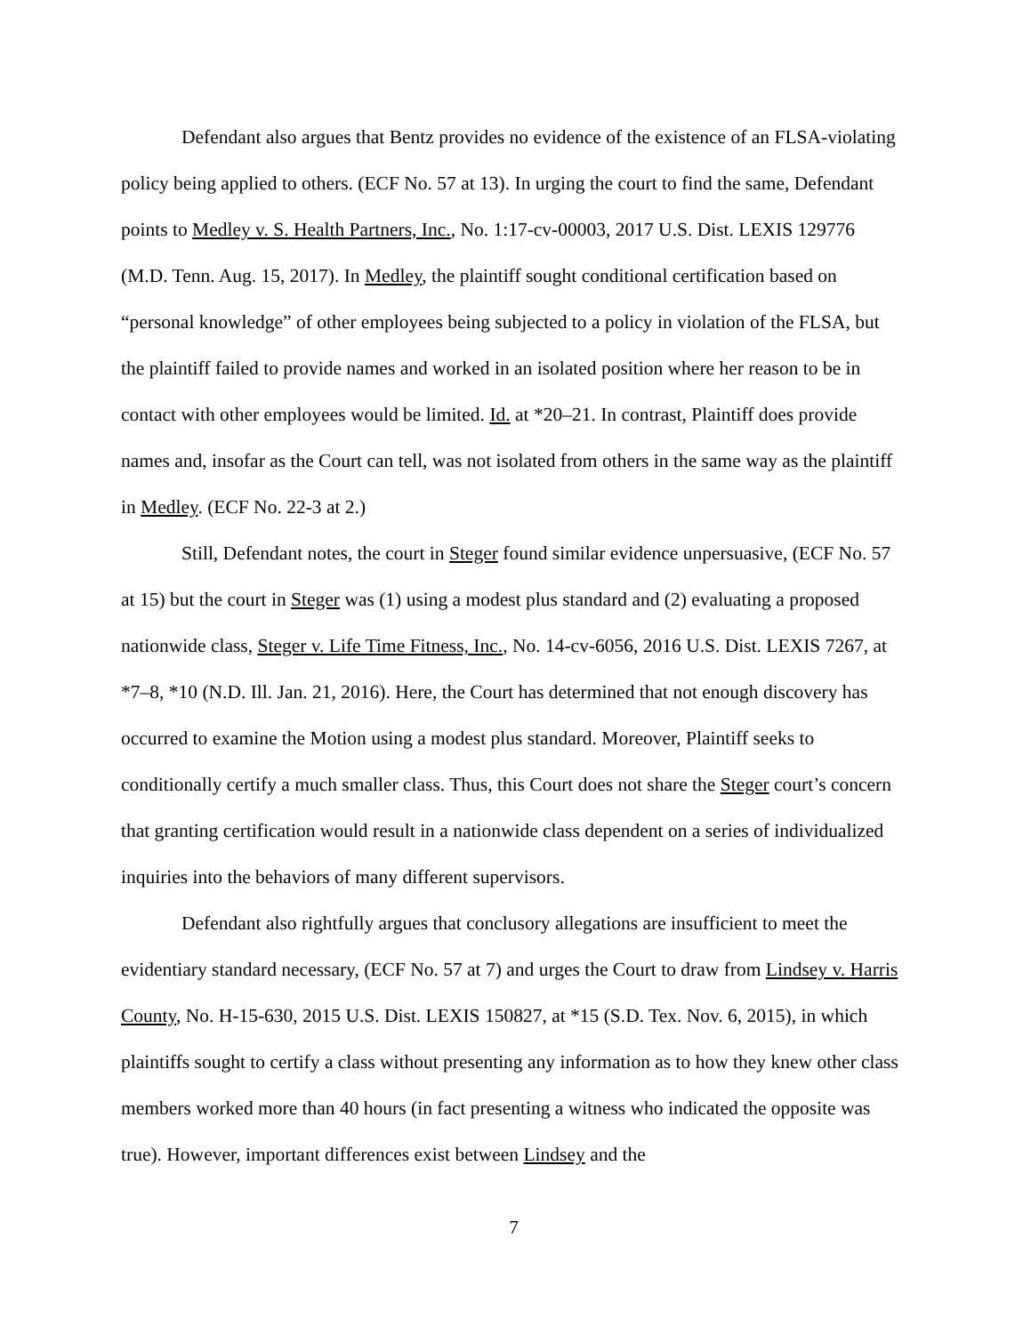Defendant also argues that Bentz provides no evidence of the existence of an FLSA-violating policy being applied to others. (ECF No. 57 at 13). In urging the court to find the same, Defendant points to Medley v. S. Health Partners, Inc., No. 1:17-cv-00003, 2017 U.S. Dist. LEXIS 129776 (M.D. Tenn. Aug. 15, 2017). In Medley, the plaintiff sought conditional certification based on “personal knowledge” of other employees being subjected to a policy in violation of the FLSA, but the plaintiff failed to provide names and worked in an isolated position where her reason to be in contact with other employees would be limited. Id. at *20–21. In contrast, Plaintiff does provide names and, insofar as the Court can tell, was not isolated from others in the same way as the plaintiff in Medley. (ECF No. 22-3 at 2.)
Still, Defendant notes, the court in Steger found similar evidence unpersuasive, (ECF No. 57 at 15) but the court in Steger was (1) using a modest plus standard and (2) evaluating a proposed nationwide class, Steger v. Life Time Fitness, Inc., No. 14-cv-6056, 2016 U.S. Dist. LEXIS 7267, at *7–8, *10 (N.D. Ill. Jan. 21, 2016). Here, the Court has determined that not enough discovery has occurred to examine the Motion using a modest plus standard. Moreover, Plaintiff seeks to conditionally certify a much smaller class. Thus, this Court does not share the Steger court’s concern that granting certification would result in a nationwide class dependent on a series of individualized inquiries into the behaviors of many different supervisors.
Defendant also rightfully argues that conclusory allegations are insufficient to meet the evidentiary standard necessary, (ECF No. 57 at 7) and urges the Court to draw from Lindsey v. Harris County, No. H-15-630, 2015 U.S. Dist. LEXIS 150827, at *15 (S.D. Tex. Nov. 6, 2015), in which plaintiffs sought to certify a class without presenting any information as to how they knew other class members worked more than 40 hours (in fact presenting a witness who indicated the opposite was true). However, important differences exist between Lindsey and the
7